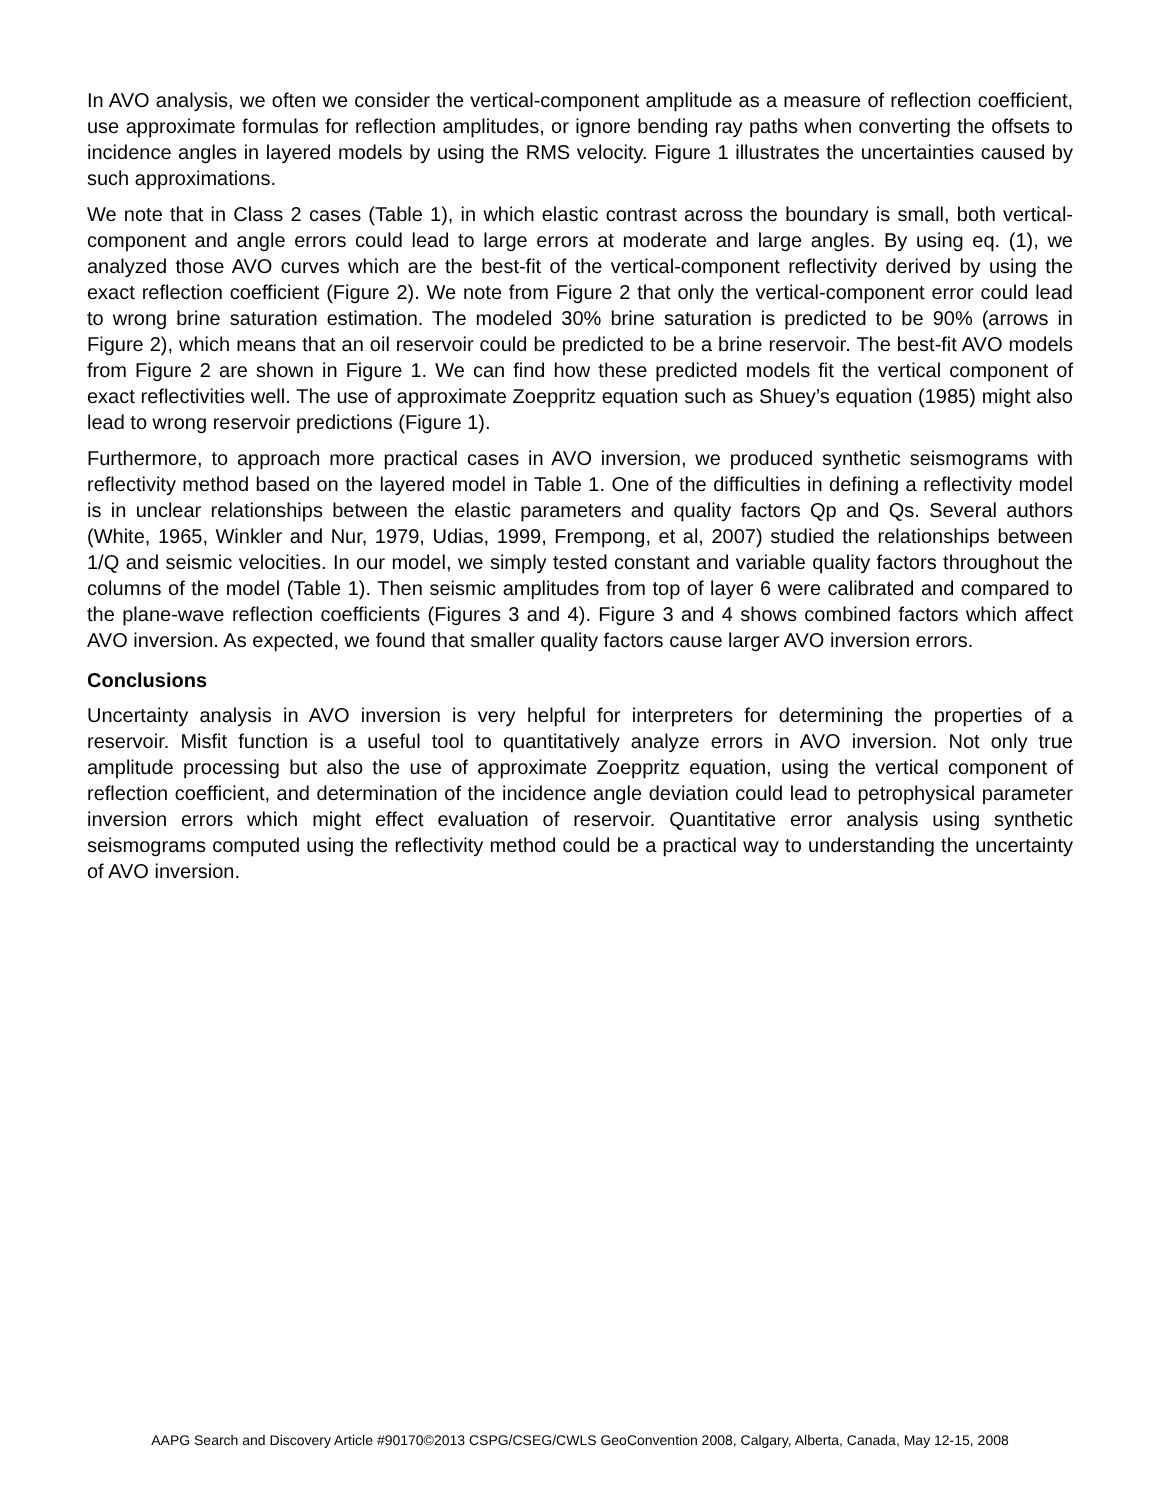In AVO analysis, we often we consider the vertical-component amplitude as a measure of reflection coefficient, use approximate formulas for reflection amplitudes, or ignore bending ray paths when converting the offsets to incidence angles in layered models by using the RMS velocity. Figure 1 illustrates the uncertainties caused by such approximations.
We note that in Class 2 cases (Table 1), in which elastic contrast across the boundary is small, both vertical-component and angle errors could lead to large errors at moderate and large angles. By using eq. (1), we analyzed those AVO curves which are the best-fit of the vertical-component reflectivity derived by using the exact reflection coefficient (Figure 2). We note from Figure 2 that only the vertical-component error could lead to wrong brine saturation estimation. The modeled 30% brine saturation is predicted to be 90% (arrows in Figure 2), which means that an oil reservoir could be predicted to be a brine reservoir. The best-fit AVO models from Figure 2 are shown in Figure 1. We can find how these predicted models fit the vertical component of exact reflectivities well. The use of approximate Zoeppritz equation such as Shuey’s equation (1985) might also lead to wrong reservoir predictions (Figure 1).
Furthermore, to approach more practical cases in AVO inversion, we produced synthetic seismograms with reflectivity method based on the layered model in Table 1. One of the difficulties in defining a reflectivity model is in unclear relationships between the elastic parameters and quality factors Qp and Qs. Several authors (White, 1965, Winkler and Nur, 1979, Udias, 1999, Frempong, et al, 2007) studied the relationships between 1/Q and seismic velocities. In our model, we simply tested constant and variable quality factors throughout the columns of the model (Table 1). Then seismic amplitudes from top of layer 6 were calibrated and compared to the plane-wave reflection coefficients (Figures 3 and 4). Figure 3 and 4 shows combined factors which affect AVO inversion. As expected, we found that smaller quality factors cause larger AVO inversion errors.
Conclusions
Uncertainty analysis in AVO inversion is very helpful for interpreters for determining the properties of a reservoir. Misfit function is a useful tool to quantitatively analyze errors in AVO inversion. Not only true amplitude processing but also the use of approximate Zoeppritz equation, using the vertical component of reflection coefficient, and determination of the incidence angle deviation could lead to petrophysical parameter inversion errors which might effect evaluation of reservoir. Quantitative error analysis using synthetic seismograms computed using the reflectivity method could be a practical way to understanding the uncertainty of AVO inversion.
AAPG Search and Discovery Article #90170©2013 CSPG/CSEG/CWLS GeoConvention 2008, Calgary, Alberta, Canada, May 12-15, 2008